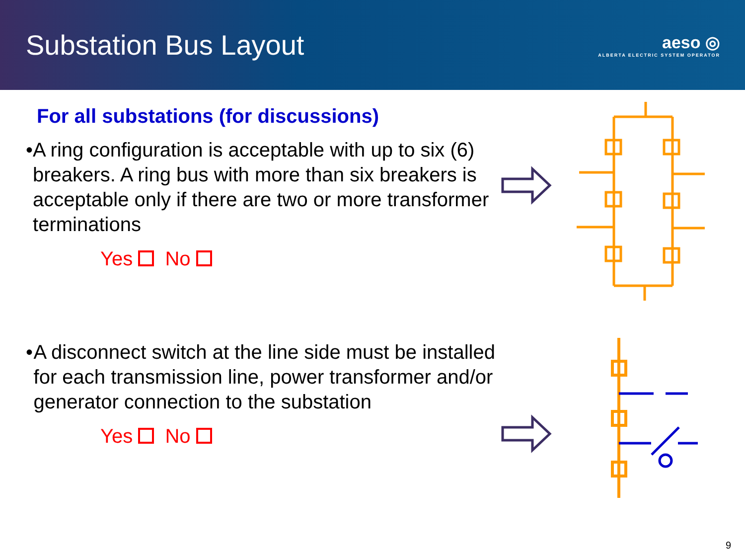Substation Bus Layout
aeso ◎
ALBERTA ELECTRIC SYSTEM OPERATOR
For all substations (for discussions)
• A ring configuration is acceptable with up to six (6) breakers. A ring bus with more than six breakers is acceptable only if there are two or more transformer terminations
Yes No
• A disconnect switch at the line side must be installed for each transmission line, power transformer and/or generator connection to the substation
Yes No
9